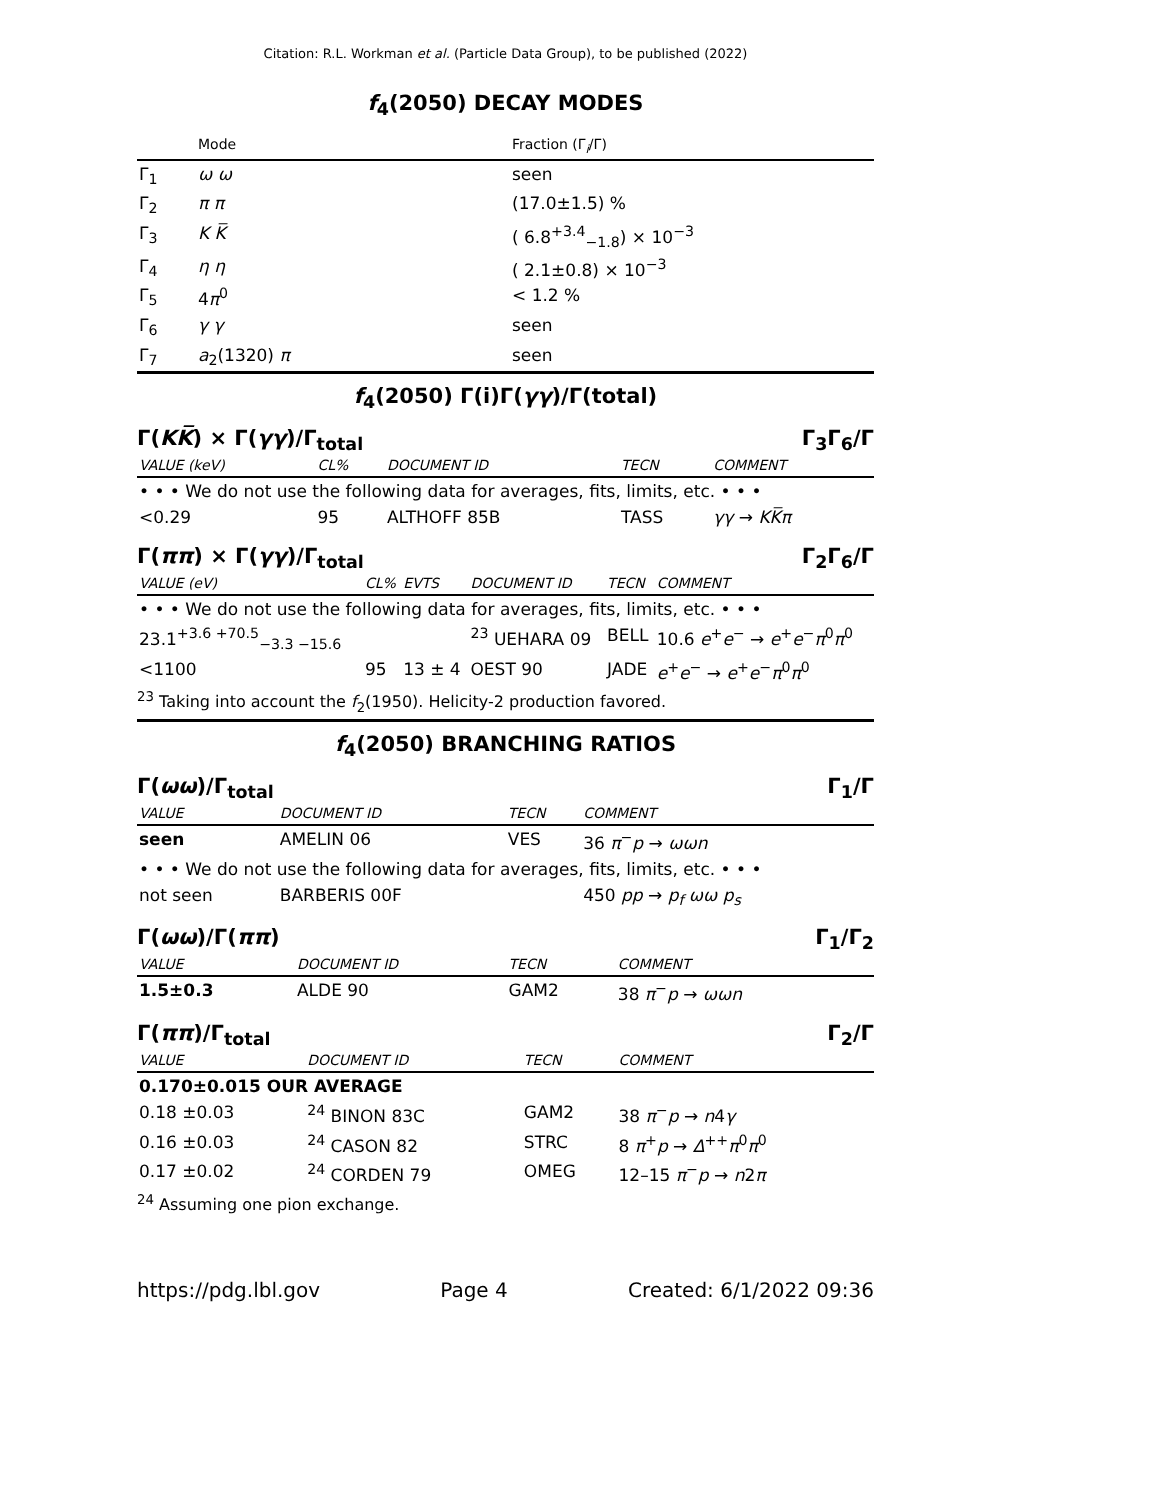Citation: R.L. Workman et al. (Particle Data Group), to be published (2022)
f<sub>4</sub>(2050) DECAY MODES
| | Mode | Fraction (Γ<sub>i</sub>/Γ) |
| --- | --- | --- |
| Γ<sub>1</sub> | ω ω | seen |
| Γ<sub>2</sub> | π π | (17.0±1.5) % |
| Γ<sub>3</sub> | K K̅ | ( 6.8<sup>+3.4</sup><sub>−1.8</sub>) × 10<sup>−3</sup> |
| Γ<sub>4</sub> | η η | ( 2.1±0.8) × 10<sup>−3</sup> |
| Γ<sub>5</sub> | 4 π<sup>0</sup> | < 1.2 % |
| Γ<sub>6</sub> | γ γ | seen |
| Γ<sub>7</sub> | a<sub>2</sub>(1320) π | seen |
f<sub>4</sub>(2050) Γ(i)Γ(γγ)/Γ(total)
Γ(KK̅) × Γ(γγ)/Γ<sub>total</sub> Γ<sub>3</sub>Γ<sub>6</sub>/Γ
| VALUE (keV) | CL% | DOCUMENT ID | TECN | COMMENT |
| --- | --- | --- | --- | --- |
| • • • We do not use the following data for averages, fits, limits, etc. • • • | | | | |
| <0.29 | 95 | ALTHOFF 85B | TASS | γγ → KK̅π |
Γ(ππ) × Γ(γγ)/Γ<sub>total</sub> Γ<sub>2</sub>Γ<sub>6</sub>/Γ
| VALUE (eV) | CL% | EVTS | DOCUMENT ID | TECN | COMMENT |
| --- | --- | --- | --- | --- | --- |
| • • • We do not use the following data for averages, fits, limits, etc. • • • | | | | | |
| 23.1<sup>+3.6 +70.5</sup><sub>−3.3 −15.6</sub> | | | <sup>23</sup> UEHARA 09 | BELL | 10.6 e<sup>+</sup> e<sup>−</sup> → e<sup>+</sup> e<sup>−</sup> π<sup>0</sup> π<sup>0</sup> |
| <1100 | 95 | 13 ± 4 | OEST 90 | JADE | e<sup>+</sup> e<sup>−</sup> → e<sup>+</sup> e<sup>−</sup> π<sup>0</sup> π<sup>0</sup> |
<sup>23</sup> Taking into account the f<sub>2</sub>(1950). Helicity-2 production favored.
f<sub>4</sub>(2050) BRANCHING RATIOS
Γ(ωω)/Γ<sub>total</sub> Γ<sub>1</sub>/Γ
| VALUE | DOCUMENT ID | TECN | COMMENT |
| --- | --- | --- | --- |
| seen | AMELIN 06 | VES | 36 π<sup>−</sup> p → ωωn |
| • • • We do not use the following data for averages, fits, limits, etc. • • • | | | |
| not seen | BARBERIS 00F | | 450 pp → p<sub>f</sub> ωω p<sub>s</sub> |
Γ(ωω)/Γ(ππ) Γ<sub>1</sub>/Γ<sub>2</sub>
| VALUE | DOCUMENT ID | TECN | COMMENT |
| --- | --- | --- | --- |
| 1.5±0.3 | ALDE 90 | GAM2 | 38 π<sup>−</sup> p → ωωn |
Γ(ππ)/Γ<sub>total</sub> Γ<sub>2</sub>/Γ
| VALUE | DOCUMENT ID | TECN | COMMENT |
| --- | --- | --- | --- |
| 0.170±0.015 OUR AVERAGE | | | |
| 0.18 ±0.03 | <sup>24</sup> BINON 83C | GAM2 | 38 π<sup>−</sup> p → n 4 γ |
| 0.16 ±0.03 | <sup>24</sup> CASON 82 | STRC | 8 π<sup>+</sup> p → Δ<sup>++</sup> π<sup>0</sup> π<sup>0</sup> |
| 0.17 ±0.02 | <sup>24</sup> CORDEN 79 | OMEG | 12–15 π<sup>−</sup> p → n 2 π |
<sup>24</sup> Assuming one pion exchange.
https://pdg.lbl.gov Page 4 Created: 6/1/2022 09:36